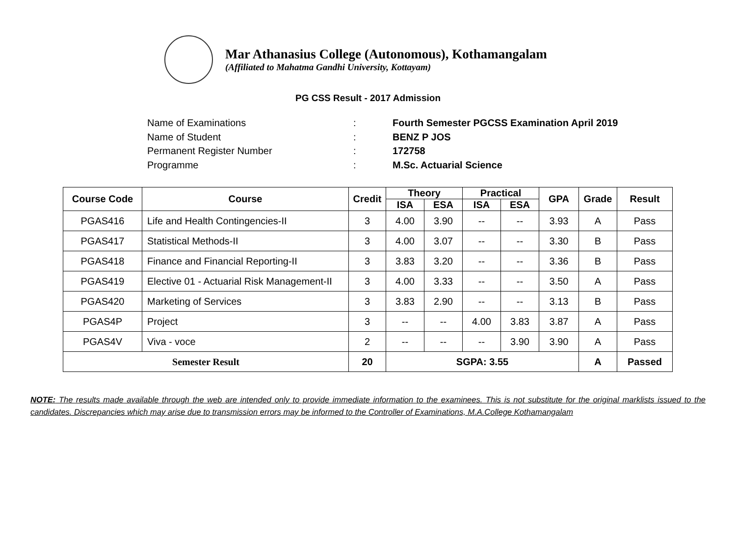Mar Athanasius College (Autonomous), Kothamangalam
(Affiliated to Mahatma Gandhi University, Kottayam)
PG CSS Result - 2017 Admission
Name of Examinations: Fourth Semester PGCSS Examination April 2019
Name of Student: BENZ P JOS
Permanent Register Number: 172758
Programme: M.Sc. Actuarial Science
| Course Code | Course | Credit | Theory | | Practical | | GPA | Grade | Result |
| --- | --- | --- | --- | --- | --- | --- | --- | --- | --- |
| | | | ISA | ESA | ISA | ESA | | | |
| PGAS416 | Life and Health Contingencies-II | 3 | 4.00 | 3.90 | -- | -- | 3.93 | A | Pass |
| PGAS417 | Statistical Methods-II | 3 | 4.00 | 3.07 | -- | -- | 3.30 | B | Pass |
| PGAS418 | Finance and Financial Reporting-II | 3 | 3.83 | 3.20 | -- | -- | 3.36 | B | Pass |
| PGAS419 | Elective 01 - Actuarial Risk Management-II | 3 | 4.00 | 3.33 | -- | -- | 3.50 | A | Pass |
| PGAS420 | Marketing of Services | 3 | 3.83 | 2.90 | -- | -- | 3.13 | B | Pass |
| PGAS4P | Project | 3 | -- | -- | 4.00 | 3.83 | 3.87 | A | Pass |
| PGAS4V | Viva - voce | 2 | -- | -- | -- | 3.90 | 3.90 | A | Pass |
| Semester Result | | 20 | SGPA: 3.55 | | | | | A | Passed |
NOTE: The results made available through the web are intended only to provide immediate information to the examinees. This is not substitute for the original marklists issued to the candidates. Discrepancies which may arise due to transmission errors may be informed to the Controller of Examinations, M.A.College Kothamangalam